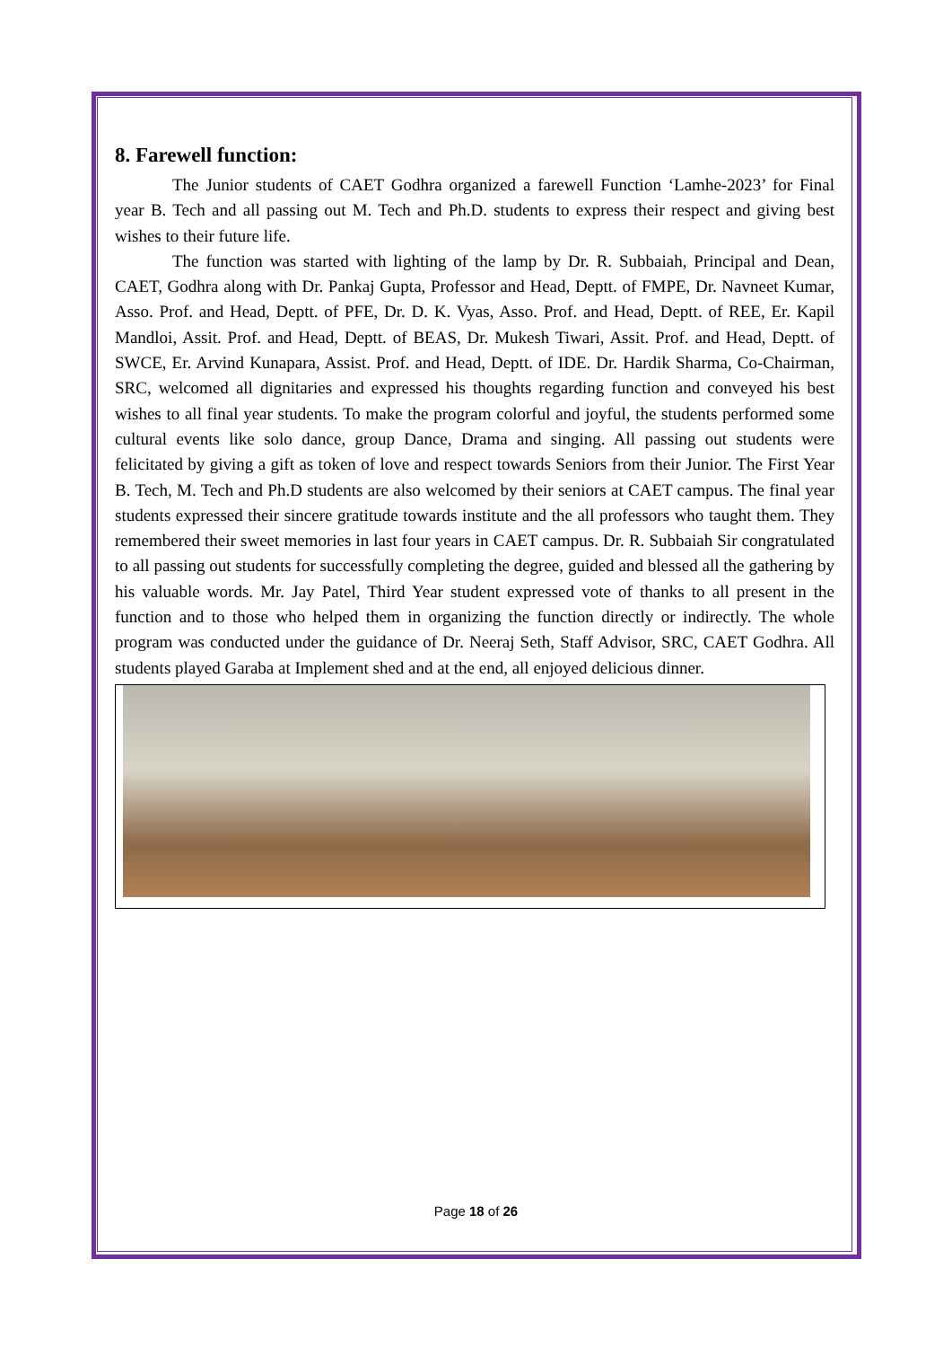8. Farewell function:
The Junior students of CAET Godhra organized a farewell Function ‘Lamhe-2023’ for Final year B. Tech and all passing out M. Tech and Ph.D. students to express their respect and giving best wishes to their future life.
The function was started with lighting of the lamp by Dr. R. Subbaiah, Principal and Dean, CAET, Godhra along with Dr. Pankaj Gupta, Professor and Head, Deptt. of FMPE, Dr. Navneet Kumar, Asso. Prof. and Head, Deptt. of PFE, Dr. D. K. Vyas, Asso. Prof. and Head, Deptt. of REE, Er. Kapil Mandloi, Assit. Prof. and Head, Deptt. of BEAS, Dr. Mukesh Tiwari, Assit. Prof. and Head, Deptt. of SWCE, Er. Arvind Kunapara, Assist. Prof. and Head, Deptt. of IDE. Dr. Hardik Sharma, Co-Chairman, SRC, welcomed all dignitaries and expressed his thoughts regarding function and conveyed his best wishes to all final year students. To make the program colorful and joyful, the students performed some cultural events like solo dance, group Dance, Drama and singing. All passing out students were felicitated by giving a gift as token of love and respect towards Seniors from their Junior. The First Year B. Tech, M. Tech and Ph.D students are also welcomed by their seniors at CAET campus. The final year students expressed their sincere gratitude towards institute and the all professors who taught them. They remembered their sweet memories in last four years in CAET campus. Dr. R. Subbaiah Sir congratulated to all passing out students for successfully completing the degree, guided and blessed all the gathering by his valuable words. Mr. Jay Patel, Third Year student expressed vote of thanks to all present in the function and to those who helped them in organizing the function directly or indirectly. The whole program was conducted under the guidance of Dr. Neeraj Seth, Staff Advisor, SRC, CAET Godhra. All students played Garaba at Implement shed and at the end, all enjoyed delicious dinner.
Page 18 of 26